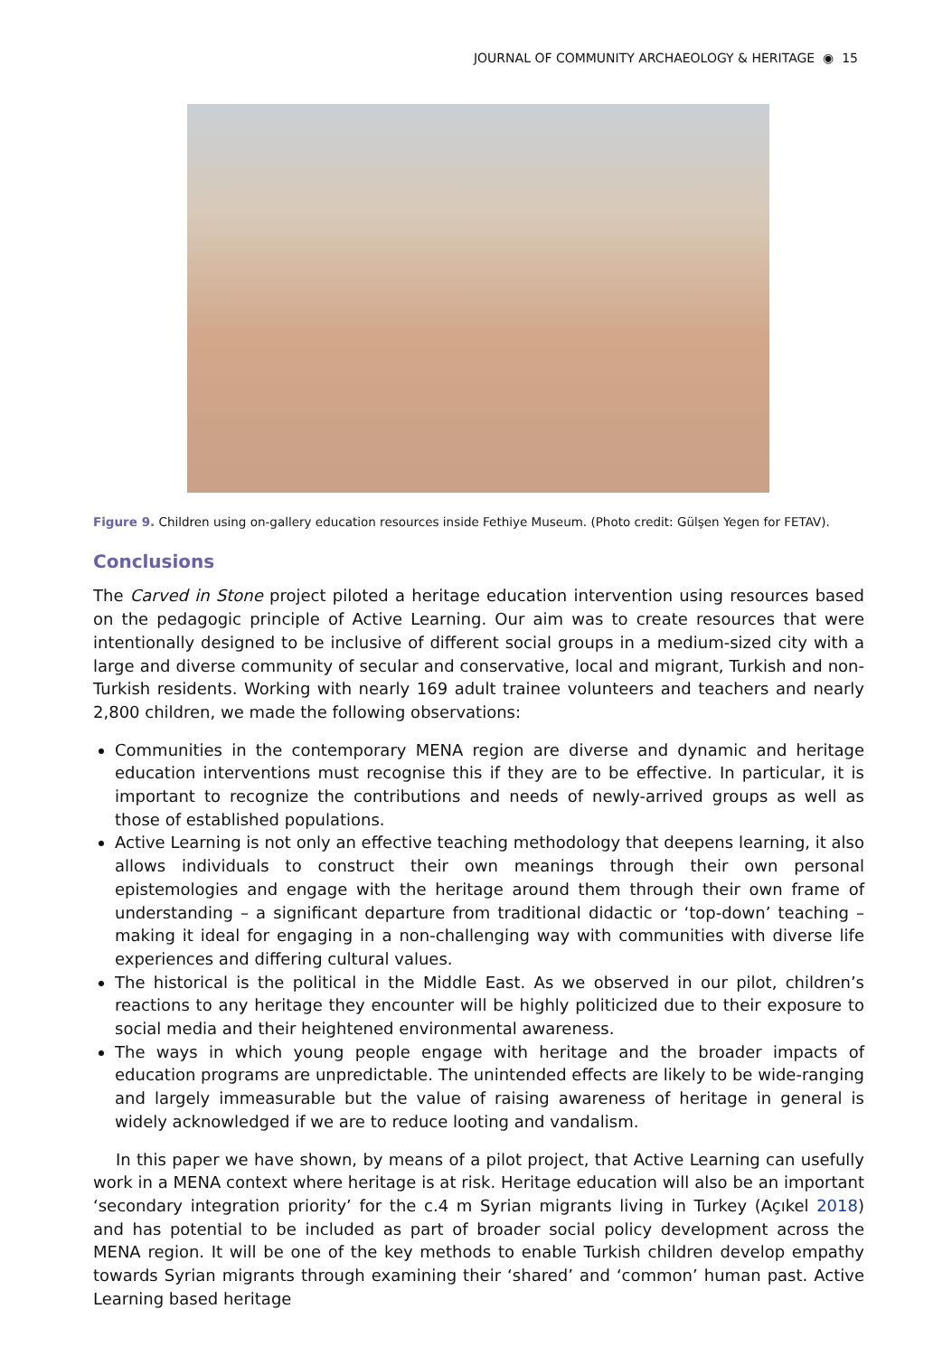JOURNAL OF COMMUNITY ARCHAEOLOGY & HERITAGE ◉ 15
Figure 9. Children using on-gallery education resources inside Fethiye Museum. (Photo credit: Gülşen Yegen for FETAV).
Conclusions
The Carved in Stone project piloted a heritage education intervention using resources based on the pedagogic principle of Active Learning. Our aim was to create resources that were intentionally designed to be inclusive of different social groups in a medium-sized city with a large and diverse community of secular and conservative, local and migrant, Turkish and non-Turkish residents. Working with nearly 169 adult trainee volunteers and teachers and nearly 2,800 children, we made the following observations:
Communities in the contemporary MENA region are diverse and dynamic and heritage education interventions must recognise this if they are to be effective. In particular, it is important to recognize the contributions and needs of newly-arrived groups as well as those of established populations.
Active Learning is not only an effective teaching methodology that deepens learning, it also allows individuals to construct their own meanings through their own personal epistemologies and engage with the heritage around them through their own frame of understanding – a significant departure from traditional didactic or ‘top-down’ teaching – making it ideal for engaging in a non-challenging way with communities with diverse life experiences and differing cultural values.
The historical is the political in the Middle East. As we observed in our pilot, children’s reactions to any heritage they encounter will be highly politicized due to their exposure to social media and their heightened environmental awareness.
The ways in which young people engage with heritage and the broader impacts of education programs are unpredictable. The unintended effects are likely to be wide-ranging and largely immeasurable but the value of raising awareness of heritage in general is widely acknowledged if we are to reduce looting and vandalism.
In this paper we have shown, by means of a pilot project, that Active Learning can usefully work in a MENA context where heritage is at risk. Heritage education will also be an important ‘secondary integration priority’ for the c.4 m Syrian migrants living in Turkey (Açıkel 2018) and has potential to be included as part of broader social policy development across the MENA region. It will be one of the key methods to enable Turkish children develop empathy towards Syrian migrants through examining their ‘shared’ and ‘common’ human past. Active Learning based heritage